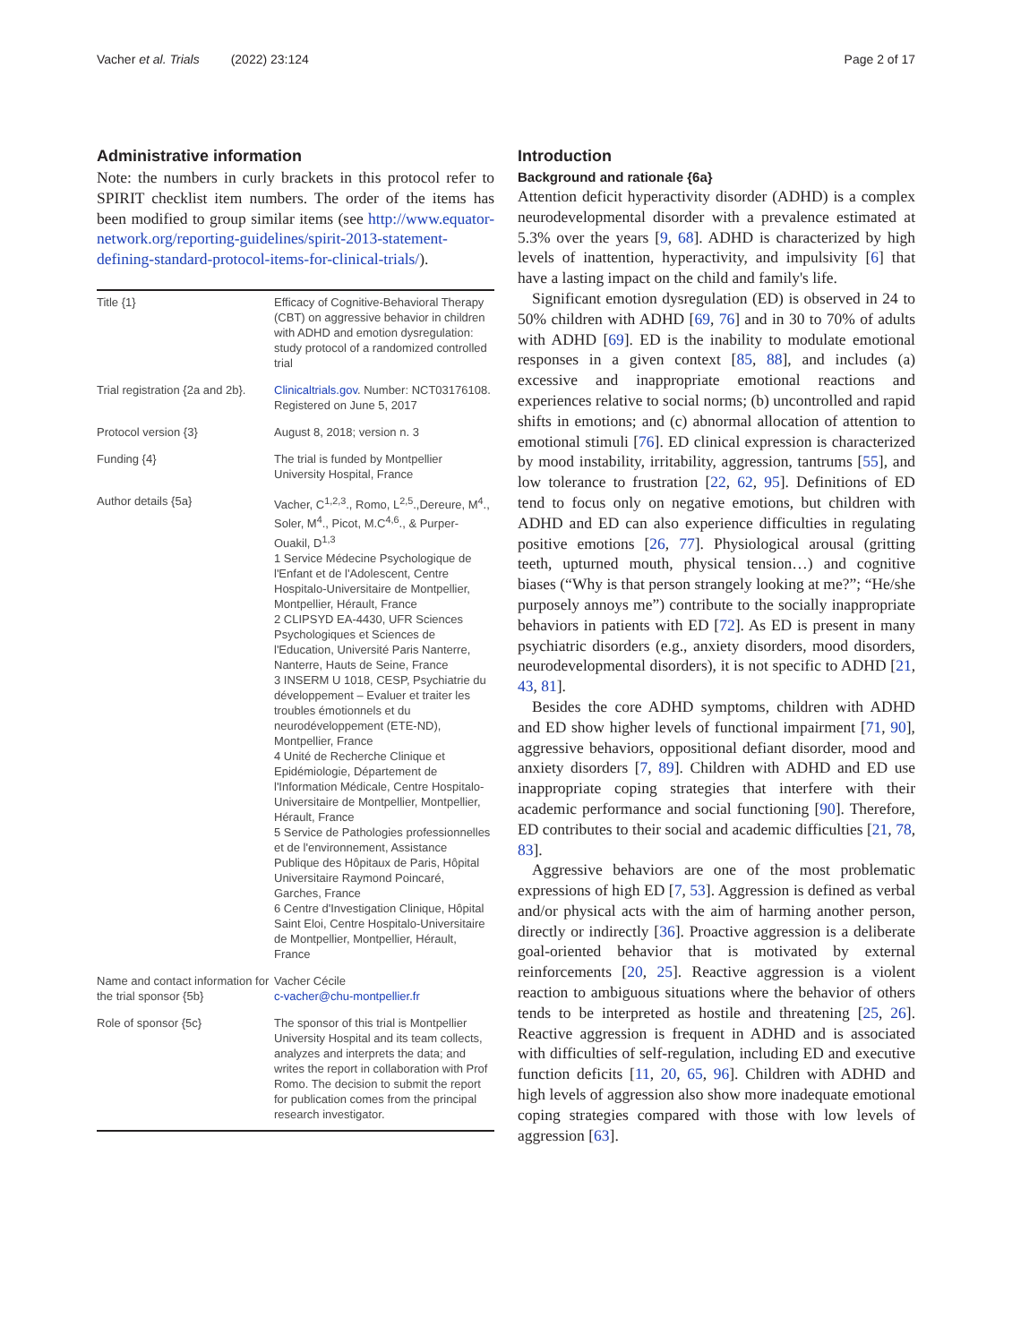Vacher et al. Trials (2022) 23:124 Page 2 of 17
Administrative information
Note: the numbers in curly brackets in this protocol refer to SPIRIT checklist item numbers. The order of the items has been modified to group similar items (see http://www.equator-network.org/reporting-guidelines/spirit-2013-statement-defining-standard-protocol-items-for-clinical-trials/).
| Title {1} | Efficacy of Cognitive-Behavioral Therapy (CBT) on aggressive behavior in children with ADHD and emotion dysregulation: study protocol of a randomized controlled trial |
| Trial registration {2a and 2b}. | Clinicaltrials.gov . Number: NCT03176108. Registered on June 5, 2017 |
| Protocol version {3} | August 8, 2018; version n. 3 |
| Funding {4} | The trial is funded by Montpellier University Hospital, France |
| Author details {5a} | Vacher, C<sup>1,2,3</sup>., Romo, L<sup>2,5</sup>.,Dereure, M<sup>4</sup>., Soler, M<sup>4</sup>., Picot, M.C<sup>4,6</sup>., & Purper-Ouakil, D<sup>1,3</sup> 1 Service Médecine Psychologique de l'Enfant et de l'Adolescent, Centre Hospitalo-Universitaire de Montpellier, Montpellier, Hérault, France 2 CLIPSYD EA-4430, UFR Sciences Psychologiques et Sciences de l'Education, Université Paris Nanterre, Nanterre, Hauts de Seine, France 3 INSERM U 1018, CESP, Psychiatrie du développement – Evaluer et traiter les troubles émotionnels et du neurodéveloppement (ETE-ND), Montpellier, France 4 Unité de Recherche Clinique et Epidémiologie, Département de l'Information Médicale, Centre Hospitalo-Universitaire de Montpellier, Montpellier, Hérault, France 5 Service de Pathologies professionnelles et de l'environnement, Assistance Publique des Hôpitaux de Paris, Hôpital Universitaire Raymond Poincaré, Garches, France 6 Centre d'Investigation Clinique, Hôpital Saint Eloi, Centre Hospitalo-Universitaire de Montpellier, Montpellier, Hérault, France |
| Name and contact information for the trial sponsor {5b} | Vacher Cécile c-vacher@chu-montpellier.fr |
| Role of sponsor {5c} | The sponsor of this trial is Montpellier University Hospital and its team collects, analyzes and interprets the data; and writes the report in collaboration with Prof Romo. The decision to submit the report for publication comes from the principal research investigator. |
Introduction
Background and rationale {6a}
Attention deficit hyperactivity disorder (ADHD) is a complex neurodevelopmental disorder with a prevalence estimated at 5.3% over the years [9, 68]. ADHD is characterized by high levels of inattention, hyperactivity, and impulsivity [6] that have a lasting impact on the child and family's life.
Significant emotion dysregulation (ED) is observed in 24 to 50% children with ADHD [69, 76] and in 30 to 70% of adults with ADHD [69]. ED is the inability to modulate emotional responses in a given context [85, 88], and includes (a) excessive and inappropriate emotional reactions and experiences relative to social norms; (b) uncontrolled and rapid shifts in emotions; and (c) abnormal allocation of attention to emotional stimuli [76]. ED clinical expression is characterized by mood instability, irritability, aggression, tantrums [55], and low tolerance to frustration [22, 62, 95]. Definitions of ED tend to focus only on negative emotions, but children with ADHD and ED can also experience difficulties in regulating positive emotions [26, 77]. Physiological arousal (gritting teeth, upturned mouth, physical tension…) and cognitive biases (“Why is that person strangely looking at me?”; “He/she purposely annoys me”) contribute to the socially inappropriate behaviors in patients with ED [72]. As ED is present in many psychiatric disorders (e.g., anxiety disorders, mood disorders, neurodevelopmental disorders), it is not specific to ADHD [21, 43, 81].
Besides the core ADHD symptoms, children with ADHD and ED show higher levels of functional impairment [71, 90], aggressive behaviors, oppositional defiant disorder, mood and anxiety disorders [7, 89]. Children with ADHD and ED use inappropriate coping strategies that interfere with their academic performance and social functioning [90]. Therefore, ED contributes to their social and academic difficulties [21, 78, 83].
Aggressive behaviors are one of the most problematic expressions of high ED [7, 53]. Aggression is defined as verbal and/or physical acts with the aim of harming another person, directly or indirectly [36]. Proactive aggression is a deliberate goal-oriented behavior that is motivated by external reinforcements [20, 25]. Reactive aggression is a violent reaction to ambiguous situations where the behavior of others tends to be interpreted as hostile and threatening [25, 26]. Reactive aggression is frequent in ADHD and is associated with difficulties of self-regulation, including ED and executive function deficits [11, 20, 65, 96]. Children with ADHD and high levels of aggression also show more inadequate emotional coping strategies compared with those with low levels of aggression [63].